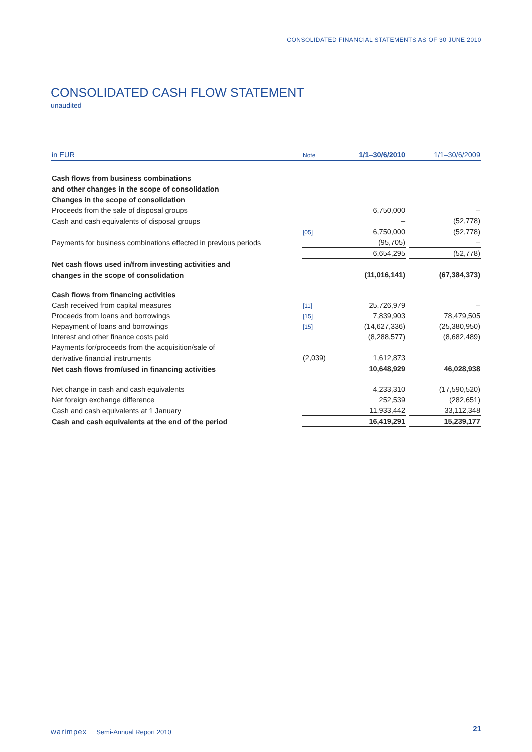CONSOLIDATED FINANCIAL STATEMENTS AS OF 30 JUNE 2010
CONSOLIDATED CASH FLOW STATEMENT
unaudited
| in EUR | Note | 1/1–30/6/2010 | | 1/1–30/6/2009 |
| --- | --- | --- | --- | --- |
| Cash flows from business combinations | | | | |
| and other changes in the scope of consolidation | | | | |
| Changes in the scope of consolidation | | | | |
| Proceeds from the sale of disposal groups | | 6,750,000 | | – |
| Cash and cash equivalents of disposal groups | | – | | (52,778) |
| | [05] | 6,750,000 | | (52,778) |
| Payments for business combinations effected in previous periods | | (95,705) | | – |
| | | 6,654,295 | | (52,778) |
| Net cash flows used in/from investing activities and | | | | |
| changes in the scope of consolidation | | (11,016,141) | | (67,384,373) |
| Cash flows from financing activities | | | | |
| Cash received from capital measures | [11] | 25,726,979 | | – |
| Proceeds from loans and borrowings | [15] | 7,839,903 | | 78,479,505 |
| Repayment of loans and borrowings | [15] | (14,627,336) | | (25,380,950) |
| Interest and other finance costs paid | | (8,288,577) | | (8,682,489) |
| Payments for/proceeds from the acquisition/sale of | | | | |
| derivative financial instruments | (2,039) | 1,612,873 | | |
| Net cash flows from/used in financing activities | | 10,648,929 | | 46,028,938 |
| Net change in cash and cash equivalents | | 4,233,310 | | (17,590,520) |
| Net foreign exchange difference | | 252,539 | | (282,651) |
| Cash and cash equivalents at 1 January | | 11,933,442 | | 33,112,348 |
| Cash and cash equivalents at the end of the period | | 16,419,291 | | 15,239,177 |
warimpex Semi-Annual Report 2010
21